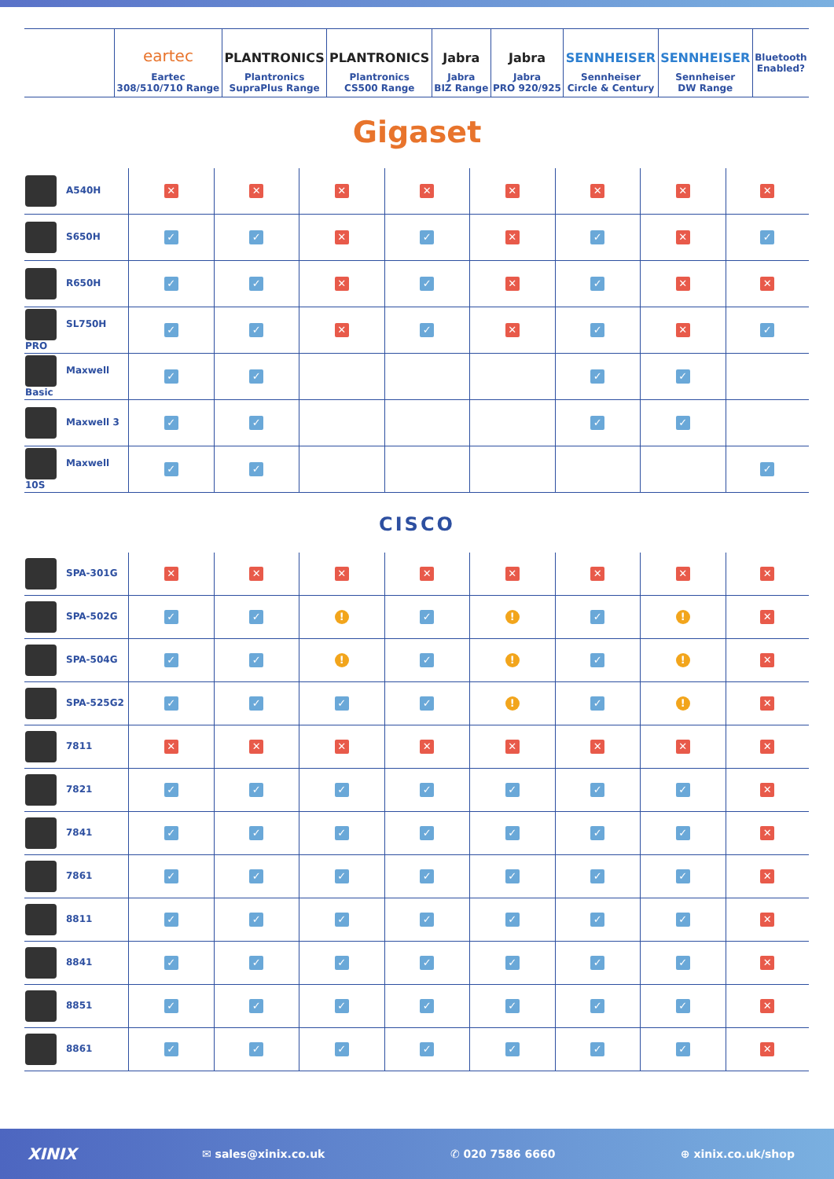| | eartec Eartec 308/510/710 Range | PLANTRONICS Plantronics SupraPlus Range | PLANTRONICS Plantronics CS500 Range | Jabra Jabra BIZ Range | Jabra Jabra PRO 920/925 | SENNHEISER Sennheiser Circle & Century | SENNHEISER Sennheiser DW Range | Bluetooth Enabled? |
| --- | --- | --- | --- | --- | --- | --- | --- | --- |
Gigaset
| A540H | ✕ | ✕ | ✕ | ✕ | ✕ | ✕ | ✕ | ✕ |
| S650H | ✓ | ✓ | ✕ | ✓ | ✕ | ✓ | ✕ | ✓ |
| R650H | ✓ | ✓ | ✕ | ✓ | ✕ | ✓ | ✕ | ✕ |
| SL750H PRO | ✓ | ✓ | ✕ | ✓ | ✕ | ✓ | ✕ | ✓ |
| Maxwell Basic | ✓ | ✓ | | | | ✓ | ✓ | |
| Maxwell 3 | ✓ | ✓ | | | | ✓ | ✓ | |
| Maxwell 10S | ✓ | ✓ | | | | | | ✓ |
CISCO
| SPA-301G | ✕ | ✕ | ✕ | ✕ | ✕ | ✕ | ✕ | ✕ |
| SPA-502G | ✓ | ✓ | ! | ✓ | ! | ✓ | ! | ✕ |
| SPA-504G | ✓ | ✓ | ! | ✓ | ! | ✓ | ! | ✕ |
| SPA-525G2 | ✓ | ✓ | ✓ | ✓ | ! | ✓ | ! | ✕ |
| 7811 | ✕ | ✕ | ✕ | ✕ | ✕ | ✕ | ✕ | ✕ |
| 7821 | ✓ | ✓ | ✓ | ✓ | ✓ | ✓ | ✓ | ✕ |
| 7841 | ✓ | ✓ | ✓ | ✓ | ✓ | ✓ | ✓ | ✕ |
| 7861 | ✓ | ✓ | ✓ | ✓ | ✓ | ✓ | ✓ | ✕ |
| 8811 | ✓ | ✓ | ✓ | ✓ | ✓ | ✓ | ✓ | ✕ |
| 8841 | ✓ | ✓ | ✓ | ✓ | ✓ | ✓ | ✓ | ✕ |
| 8851 | ✓ | ✓ | ✓ | ✓ | ✓ | ✓ | ✓ | ✕ |
| 8861 | ✓ | ✓ | ✓ | ✓ | ✓ | ✓ | ✓ | ✕ |
XINIX ✉ sales@xinix.co.uk ✆ 020 7586 6660 ⊕ xinix.co.uk/shop